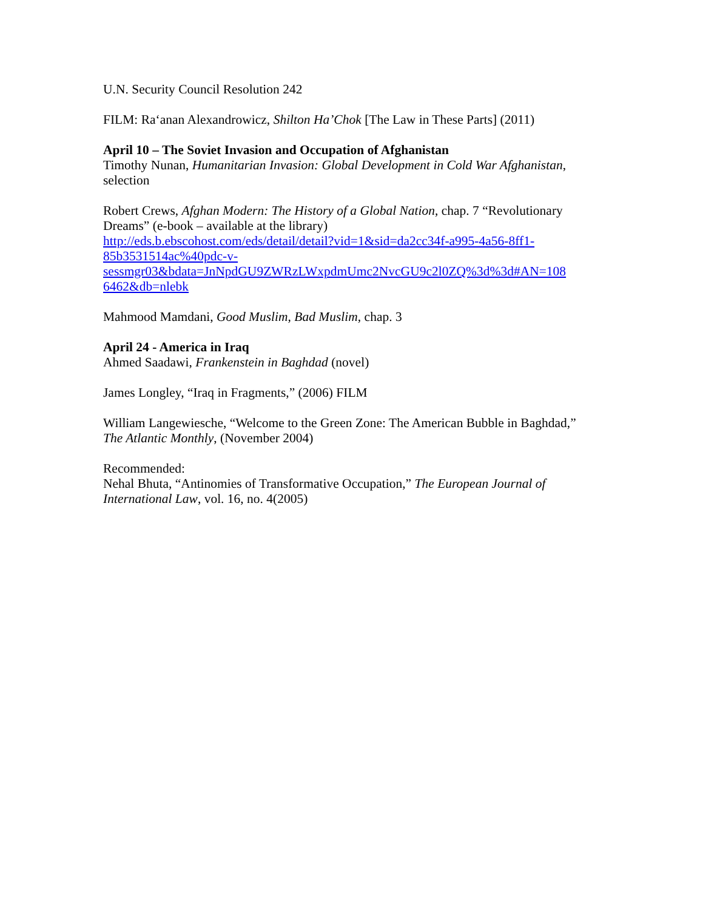U.N. Security Council Resolution 242
FILM: Ra‘anan Alexandrowicz, Shilton Ha’Chok [The Law in These Parts] (2011)
April 10 – The Soviet Invasion and Occupation of Afghanistan
Timothy Nunan, Humanitarian Invasion: Global Development in Cold War Afghanistan, selection
Robert Crews, Afghan Modern: The History of a Global Nation, chap. 7 “Revolutionary Dreams” (e-book – available at the library)
http://eds.b.ebscohost.com/eds/detail/detail?vid=1&sid=da2cc34f-a995-4a56-8ff1-
85b3531514ac%40pdc-v-
sessmgr03&bdata=JnNpdGU9ZWRzLWxpdmUmc2NvcGU9c2l0ZQ%3d%3d#AN=108
6462&db=nlebk
Mahmood Mamdani, Good Muslim, Bad Muslim, chap. 3
April 24 - America in Iraq
Ahmed Saadawi, Frankenstein in Baghdad (novel)
James Longley, “Iraq in Fragments,” (2006) FILM
William Langewiesche, “Welcome to the Green Zone: The American Bubble in Baghdad,” The Atlantic Monthly, (November 2004)
Recommended:
Nehal Bhuta, “Antinomies of Transformative Occupation,” The European Journal of International Law, vol. 16, no. 4(2005)